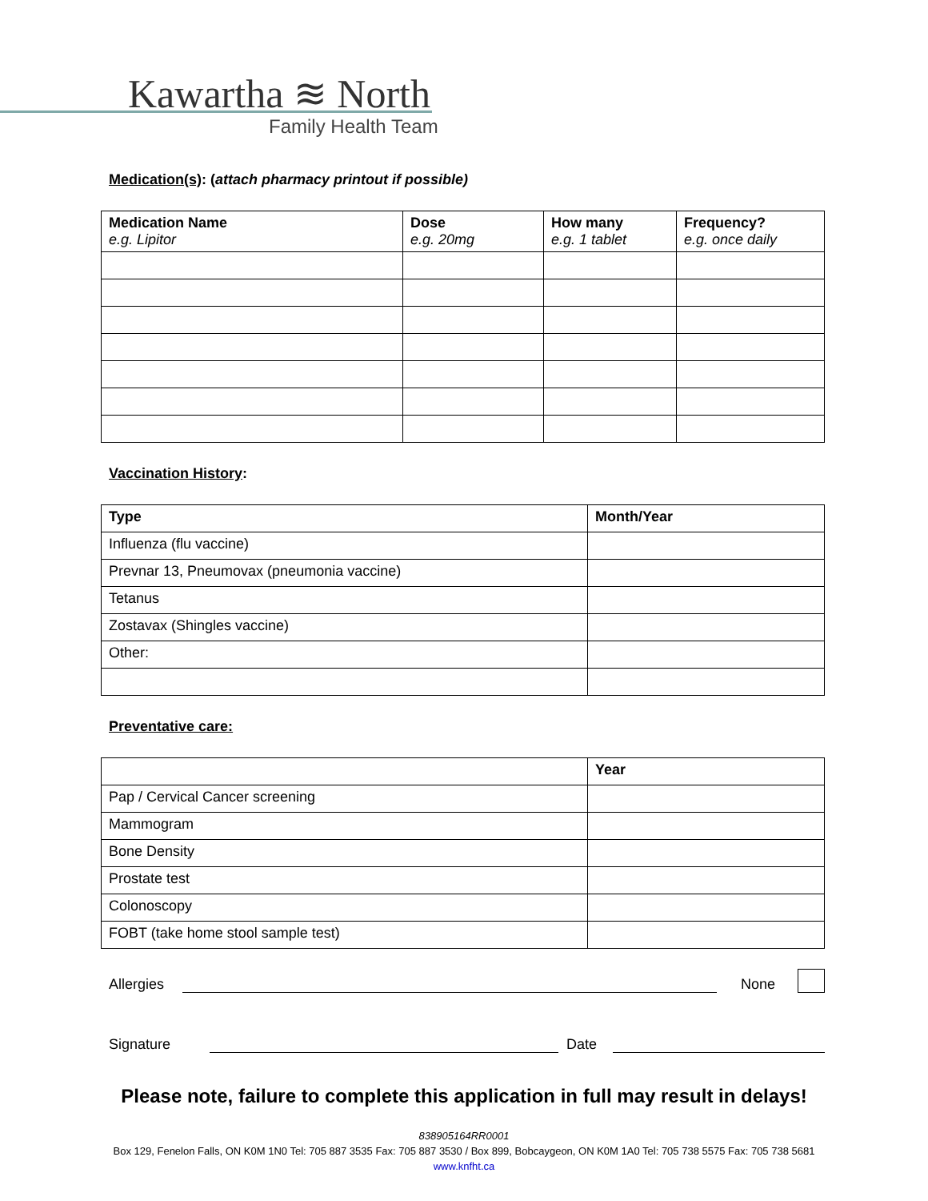Kawartha ≋ North
Family Health Team
Medication(s): (attach pharmacy printout if possible)
| Medication Name e.g. Lipitor | Dose e.g. 20mg | How many e.g. 1 tablet | Frequency? e.g. once daily |
| --- | --- | --- | --- |
Vaccination History:
| Type | Month/Year |
| --- | --- |
| Influenza (flu vaccine) | |
| Prevnar 13, Pneumovax (pneumonia vaccine) | |
| Tetanus | |
| Zostavax (Shingles vaccine) | |
| Other: | |
Preventative care:
| | Year |
| --- | --- |
| Pap / Cervical Cancer screening | |
| Mammogram | |
| Bone Density | |
| Prostate test | |
| Colonoscopy | |
| FOBT (take home stool sample test) | |
Allergies
None
Signature
Date
Please note, failure to complete this application in full may result in delays!
838905164RR0001
Box 129, Fenelon Falls, ON K0M 1N0 Tel: 705 887 3535 Fax: 705 887 3530 / Box 899, Bobcaygeon, ON K0M 1A0 Tel: 705 738 5575 Fax: 705 738 5681
www.knfht.ca